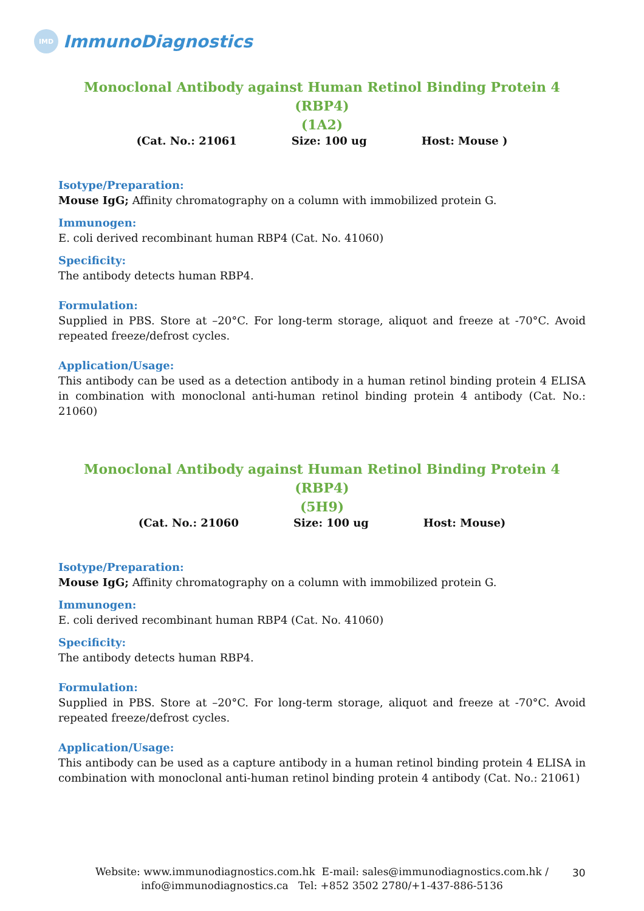IMD
ImmunoDiagnostics
Monoclonal Antibody against Human Retinol Binding Protein 4 (RBP4)
(1A2)
(Cat. No.: 21061 Size: 100 ug Host: Mouse )
Isotype/Preparation:
Mouse IgG; Affinity chromatography on a column with immobilized protein G.
Immunogen:
E. coli derived recombinant human RBP4 (Cat. No. 41060)
Specificity:
The antibody detects human RBP4.
Formulation:
Supplied in PBS. Store at –20°C. For long-term storage, aliquot and freeze at -70°C. Avoid repeated freeze/defrost cycles.
Application/Usage:
This antibody can be used as a detection antibody in a human retinol binding protein 4 ELISA in combination with monoclonal anti-human retinol binding protein 4 antibody (Cat. No.: 21060)
Monoclonal Antibody against Human Retinol Binding Protein 4 (RBP4)
(5H9)
(Cat. No.: 21060 Size: 100 ug Host: Mouse)
Isotype/Preparation:
Mouse IgG; Affinity chromatography on a column with immobilized protein G.
Immunogen:
E. coli derived recombinant human RBP4 (Cat. No. 41060)
Specificity:
The antibody detects human RBP4.
Formulation:
Supplied in PBS. Store at –20°C. For long-term storage, aliquot and freeze at -70°C. Avoid repeated freeze/defrost cycles.
Application/Usage:
This antibody can be used as a capture antibody in a human retinol binding protein 4 ELISA in combination with monoclonal anti-human retinol binding protein 4 antibody (Cat. No.: 21061)
Website: www.immunodiagnostics.com.hk E-mail: sales@immunodiagnostics.com.hk /
info@immunodiagnostics.ca Tel: +852 3502 2780/+1-437-886-5136
30